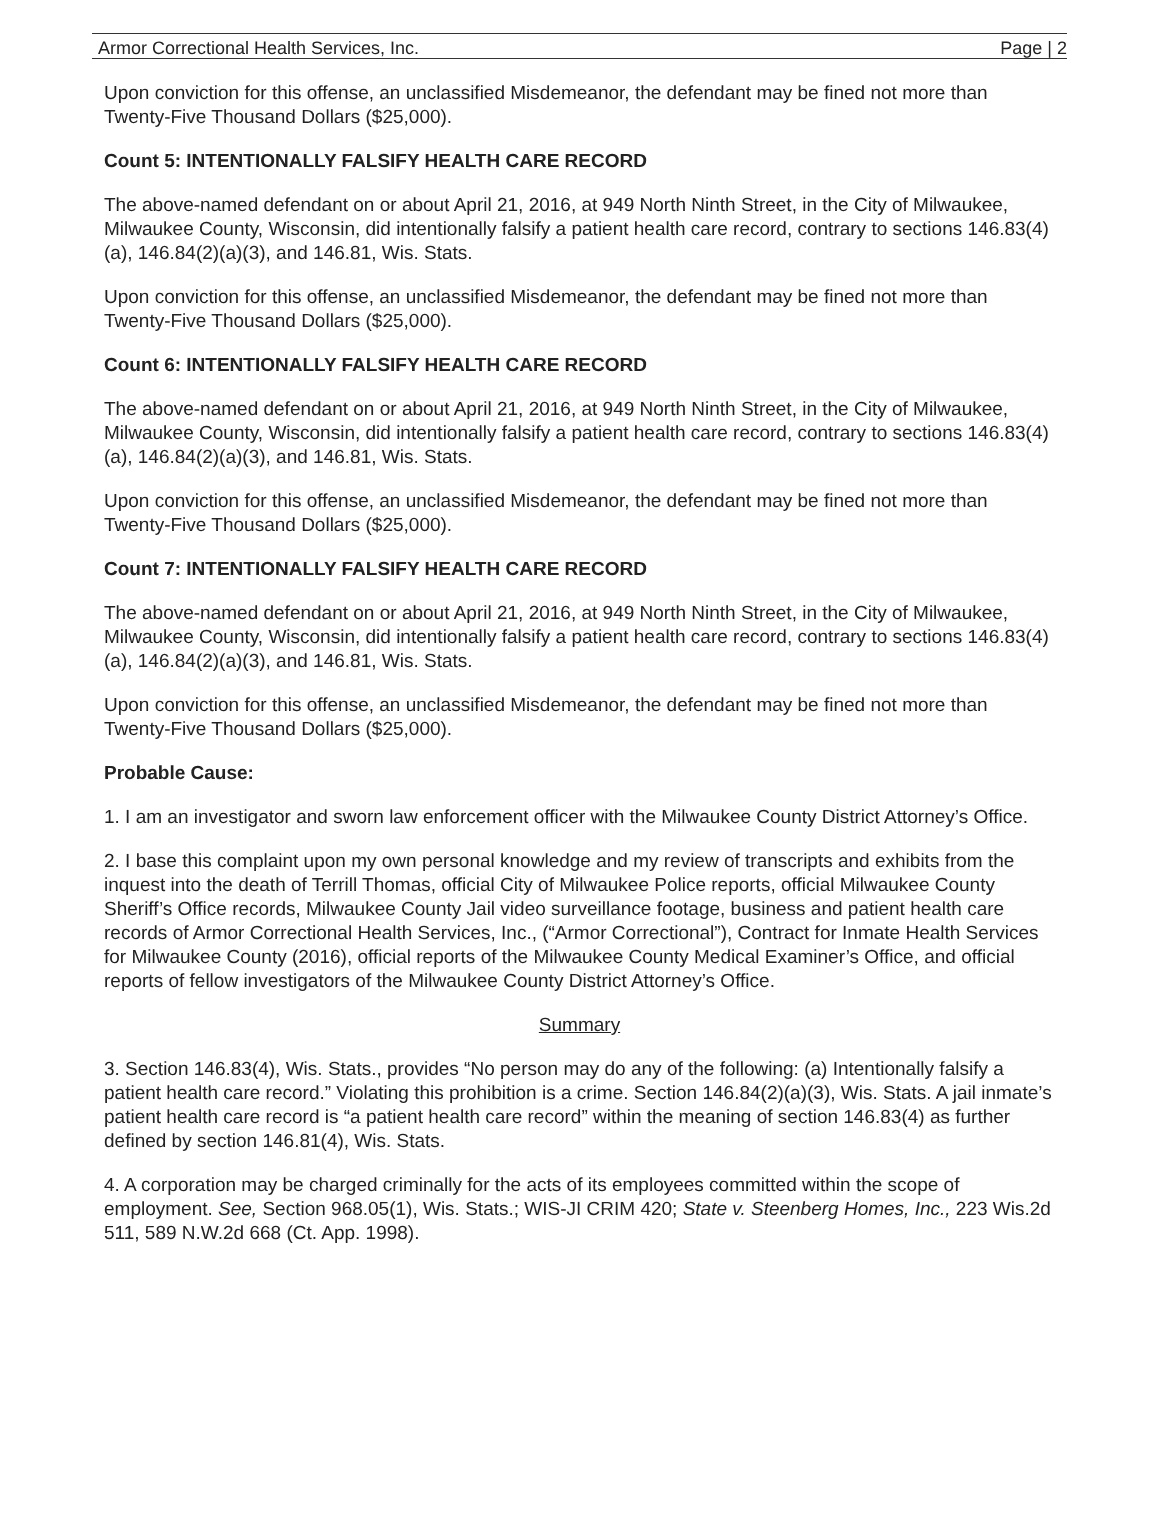Armor Correctional Health Services, Inc. Page | 2
Upon conviction for this offense, an unclassified Misdemeanor, the defendant may be fined not more than Twenty-Five Thousand Dollars ($25,000).
Count 5: INTENTIONALLY FALSIFY HEALTH CARE RECORD
The above-named defendant on or about April 21, 2016, at 949 North Ninth Street, in the City of Milwaukee, Milwaukee County, Wisconsin, did intentionally falsify a patient health care record, contrary to sections 146.83(4)(a), 146.84(2)(a)(3), and 146.81, Wis. Stats.
Upon conviction for this offense, an unclassified Misdemeanor, the defendant may be fined not more than Twenty-Five Thousand Dollars ($25,000).
Count 6: INTENTIONALLY FALSIFY HEALTH CARE RECORD
The above-named defendant on or about April 21, 2016, at 949 North Ninth Street, in the City of Milwaukee, Milwaukee County, Wisconsin, did intentionally falsify a patient health care record, contrary to sections 146.83(4)(a), 146.84(2)(a)(3), and 146.81, Wis. Stats.
Upon conviction for this offense, an unclassified Misdemeanor, the defendant may be fined not more than Twenty-Five Thousand Dollars ($25,000).
Count 7: INTENTIONALLY FALSIFY HEALTH CARE RECORD
The above-named defendant on or about April 21, 2016, at 949 North Ninth Street, in the City of Milwaukee, Milwaukee County, Wisconsin, did intentionally falsify a patient health care record, contrary to sections 146.83(4)(a), 146.84(2)(a)(3), and 146.81, Wis. Stats.
Upon conviction for this offense, an unclassified Misdemeanor, the defendant may be fined not more than Twenty-Five Thousand Dollars ($25,000).
Probable Cause:
1. I am an investigator and sworn law enforcement officer with the Milwaukee County District Attorney’s Office.
2. I base this complaint upon my own personal knowledge and my review of transcripts and exhibits from the inquest into the death of Terrill Thomas, official City of Milwaukee Police reports, official Milwaukee County Sheriff’s Office records, Milwaukee County Jail video surveillance footage, business and patient health care records of Armor Correctional Health Services, Inc., (“Armor Correctional”), Contract for Inmate Health Services for Milwaukee County (2016), official reports of the Milwaukee County Medical Examiner’s Office, and official reports of fellow investigators of the Milwaukee County District Attorney’s Office.
Summary
3. Section 146.83(4), Wis. Stats., provides “No person may do any of the following: (a) Intentionally falsify a patient health care record.” Violating this prohibition is a crime. Section 146.84(2)(a)(3), Wis. Stats. A jail inmate’s patient health care record is “a patient health care record” within the meaning of section 146.83(4) as further defined by section 146.81(4), Wis. Stats.
4. A corporation may be charged criminally for the acts of its employees committed within the scope of employment. See, Section 968.05(1), Wis. Stats.; WIS-JI CRIM 420; State v. Steenberg Homes, Inc., 223 Wis.2d 511, 589 N.W.2d 668 (Ct. App. 1998).